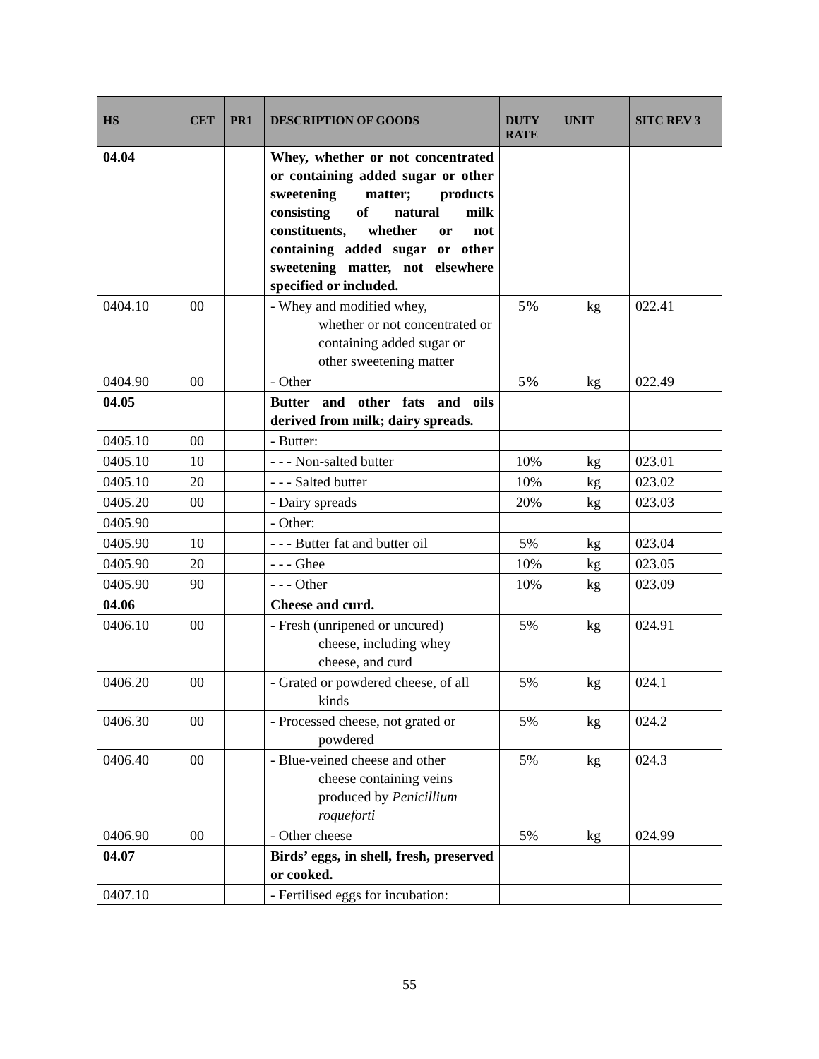| HS | CET | PR1 | DESCRIPTION OF GOODS | DUTY RATE | UNIT | SITC REV 3 |
| --- | --- | --- | --- | --- | --- | --- |
| 04.04 | | | Whey, whether or not concentrated or containing added sugar or other sweetening matter; products consisting of natural milk constituents, whether or not containing added sugar or other sweetening matter, not elsewhere specified or included. | | | |
| 0404.10 | 00 | | - Whey and modified whey, whether or not concentrated or containing added sugar or other sweetening matter | 5 % | kg | 022.41 |
| 0404.90 | 00 | | - Other | 5 % | kg | 022.49 |
| 04.05 | | | Butter and other fats and oils derived from milk; dairy spreads. | | | |
| 0405.10 | 00 | | - Butter: | | | |
| 0405.10 | 10 | | - - - Non-salted butter | 10% | kg | 023.01 |
| 0405.10 | 20 | | - - - Salted butter | 10% | kg | 023.02 |
| 0405.20 | 00 | | - Dairy spreads | 20% | kg | 023.03 |
| 0405.90 | | | - Other: | | | |
| 0405.90 | 10 | | - - - Butter fat and butter oil | 5% | kg | 023.04 |
| 0405.90 | 20 | | - - - Ghee | 10% | kg | 023.05 |
| 0405.90 | 90 | | - - - Other | 10% | kg | 023.09 |
| 04.06 | | | Cheese and curd. | | | |
| 0406.10 | 00 | | - Fresh (unripened or uncured) cheese, including whey cheese, and curd | 5% | kg | 024.91 |
| 0406.20 | 00 | | - Grated or powdered cheese, of all kinds | 5% | kg | 024.1 |
| 0406.30 | 00 | | - Processed cheese, not grated or powdered | 5% | kg | 024.2 |
| 0406.40 | 00 | | - Blue-veined cheese and other cheese containing veins produced by Penicillium roqueforti | 5% | kg | 024.3 |
| 0406.90 | 00 | | - Other cheese | 5% | kg | 024.99 |
| 04.07 | | | Birds’ eggs, in shell, fresh, preserved or cooked. | | | |
| 0407.10 | | | - Fertilised eggs for incubation: | | | |
55